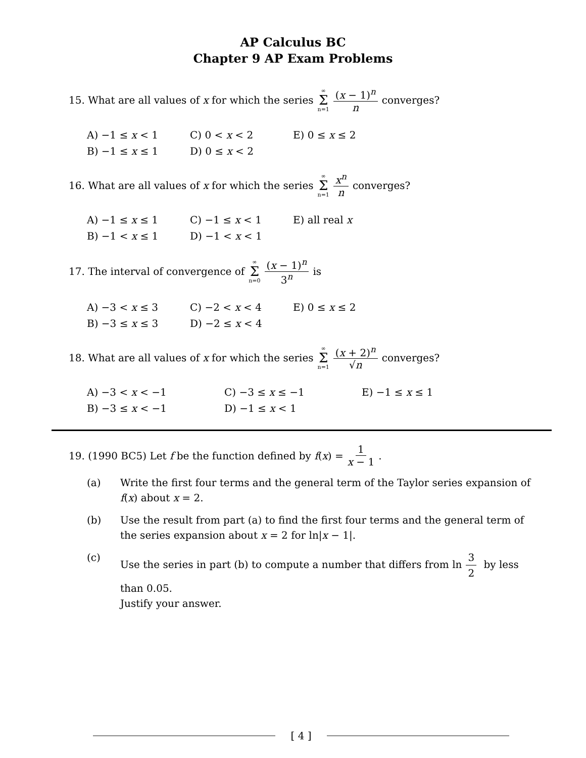AP Calculus BC
Chapter 9 AP Exam Problems
15. What are all values of x for which the series ∞ Σ n=1 (x − 1)<sup>n</sup> n converges?
A) −1 ≤ x < 1
C) 0 < x < 2
E) 0 ≤ x ≤ 2
B) −1 ≤ x ≤ 1
D) 0 ≤ x < 2
16. What are all values of x for which the series ∞ Σ n=1 x<sup>n</sup> n converges?
A) −1 ≤ x ≤ 1
C) −1 ≤ x < 1
E) all real x
B) −1 < x ≤ 1
D) −1 < x < 1
17. The interval of convergence of ∞ Σ n=0 (x − 1)<sup>n</sup> 3<sup>n</sup> is
A) −3 < x ≤ 3
C) −2 < x < 4
E) 0 ≤ x ≤ 2
B) −3 ≤ x ≤ 3
D) −2 ≤ x < 4
18. What are all values of x for which the series ∞ Σ n=1 (x + 2)<sup>n</sup> √n converges?
A) −3 < x < −1
C) −3 ≤ x ≤ −1
E) −1 ≤ x ≤ 1
B) −3 ≤ x < −1
D) −1 ≤ x < 1
19. (1990 BC5) Let f be the function defined by f (x) = 1 x − 1.
(a) Write the first four terms and the general term of the Taylor series expansion of f(x) about x = 2.
(b) Use the result from part (a) to find the first four terms and the general term of the series expansion about x = 2 for ln|x − 1|.
(c) Use the series in part (b) to compute a number that differs from ln 3 2 by less than 0.05.
Justify your answer.
[ 4 ]